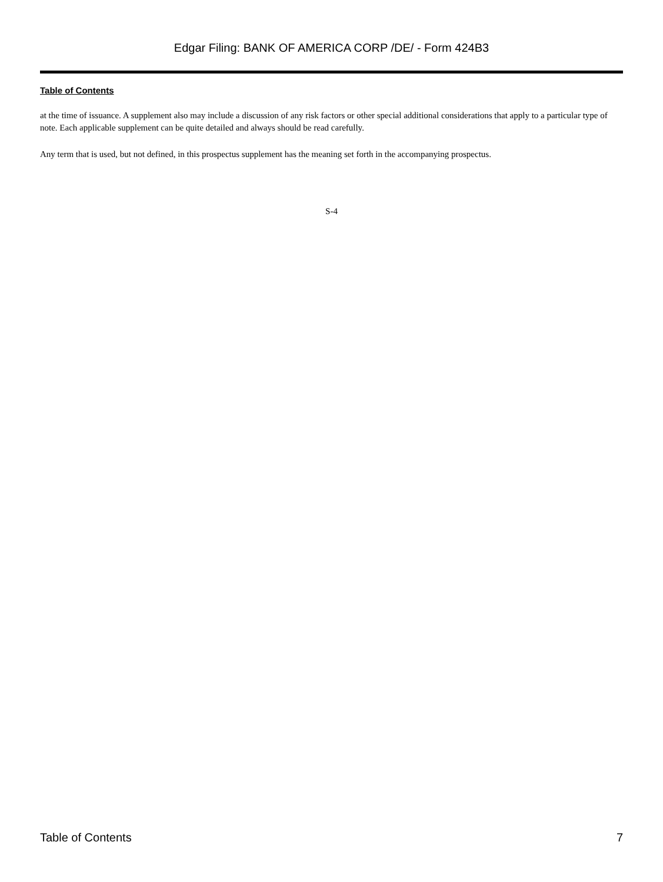Edgar Filing: BANK OF AMERICA CORP /DE/ - Form 424B3
Table of Contents
at the time of issuance. A supplement also may include a discussion of any risk factors or other special additional considerations that apply to a particular type of note. Each applicable supplement can be quite detailed and always should be read carefully.
Any term that is used, but not defined, in this prospectus supplement has the meaning set forth in the accompanying prospectus.
S-4
Table of Contents 7